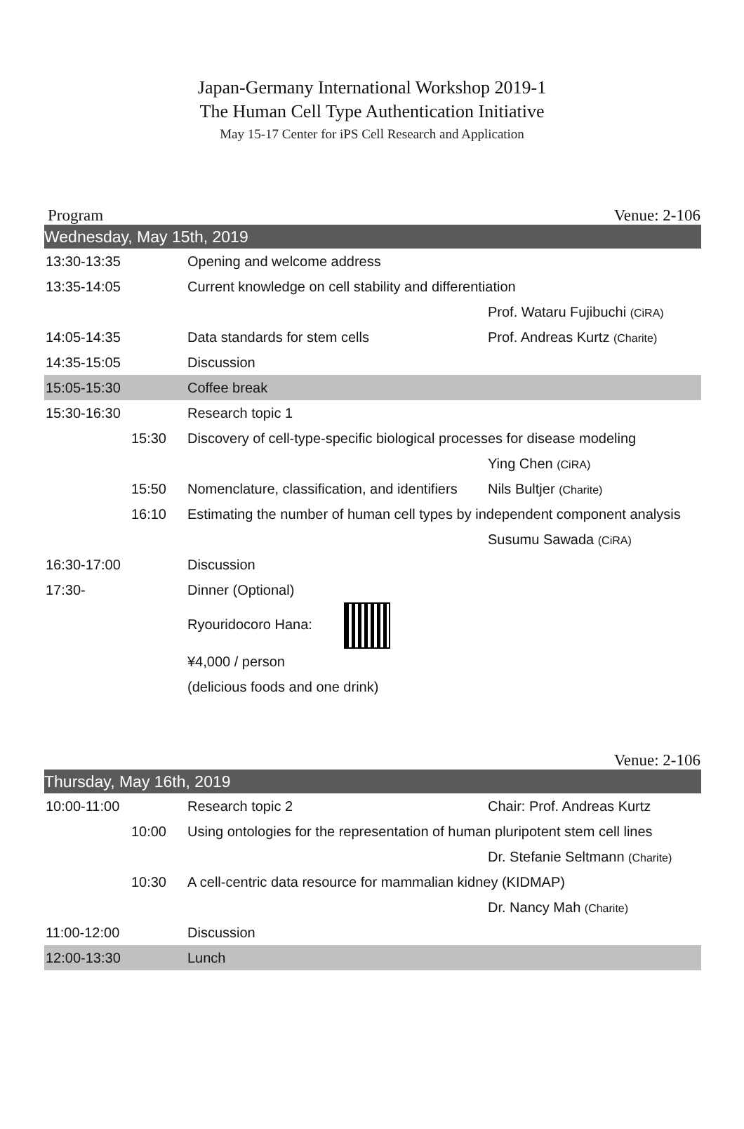Japan-Germany International Workshop 2019-1
The Human Cell Type Authentication Initiative
May 15-17 Center for iPS Cell Research and Application
Program Venue: 2-106
| Wednesday, May 15th, 2019 | | |
| 13:30-13:35 | Opening and welcome address | |
| 13:35-14:05 | Current knowledge on cell stability and differentiation | |
| | | Prof. Wataru Fujibuchi (CiRA) |
| 14:05-14:35 | Data standards for stem cells | Prof. Andreas Kurtz (Charite) |
| 14:35-15:05 | Discussion | |
| 15:05-15:30 | Coffee break | |
| 15:30-16:30 | Research topic 1 | |
| 15:30 | Discovery of cell-type-specific biological processes for disease modeling | |
| | | Ying Chen (CiRA) |
| 15:50 | Nomenclature, classification, and identifiers | Nils Bultjer (Charite) |
| 16:10 | Estimating the number of human cell types by independent component analysis | |
| | | Susumu Sawada (CiRA) |
| 16:30-17:00 | Discussion | |
| 17:30- | Dinner (Optional) | |
| | Ryouridocoro Hana: | |
| | ¥4,000 / person | |
| | (delicious foods and one drink) | |
Venue: 2-106
| Thursday, May 16th, 2019 | | |
| 10:00-11:00 | Research topic 2 | Chair: Prof. Andreas Kurtz |
| 10:00 | Using ontologies for the representation of human pluripotent stem cell lines | |
| | | Dr. Stefanie Seltmann (Charite) |
| 10:30 | A cell-centric data resource for mammalian kidney (KIDMAP) | |
| | | Dr. Nancy Mah (Charite) |
| 11:00-12:00 | Discussion | |
| 12:00-13:30 | Lunch | |